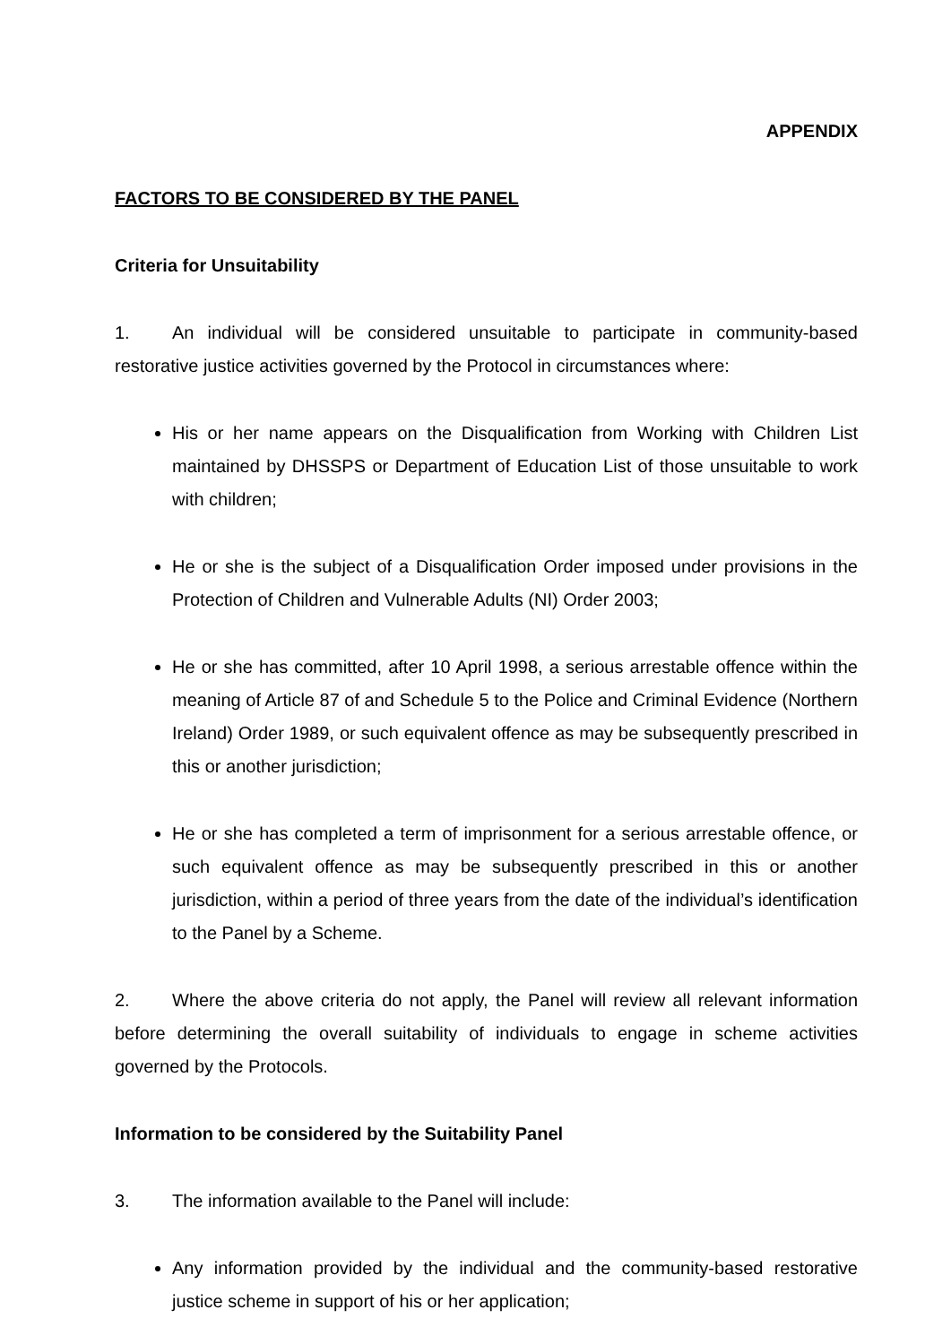APPENDIX
FACTORS TO BE CONSIDERED BY THE PANEL
Criteria for Unsuitability
1. An individual will be considered unsuitable to participate in community-based restorative justice activities governed by the Protocol in circumstances where:
His or her name appears on the Disqualification from Working with Children List maintained by DHSSPS or Department of Education List of those unsuitable to work with children;
He or she is the subject of a Disqualification Order imposed under provisions in the Protection of Children and Vulnerable Adults (NI) Order 2003;
He or she has committed, after 10 April 1998, a serious arrestable offence within the meaning of Article 87 of and Schedule 5 to the Police and Criminal Evidence (Northern Ireland) Order 1989, or such equivalent offence as may be subsequently prescribed in this or another jurisdiction;
He or she has completed a term of imprisonment for a serious arrestable offence, or such equivalent offence as may be subsequently prescribed in this or another jurisdiction, within a period of three years from the date of the individual’s identification to the Panel by a Scheme.
2. Where the above criteria do not apply, the Panel will review all relevant information before determining the overall suitability of individuals to engage in scheme activities governed by the Protocols.
Information to be considered by the Suitability Panel
3. The information available to the Panel will include:
Any information provided by the individual and the community-based restorative justice scheme in support of his or her application;